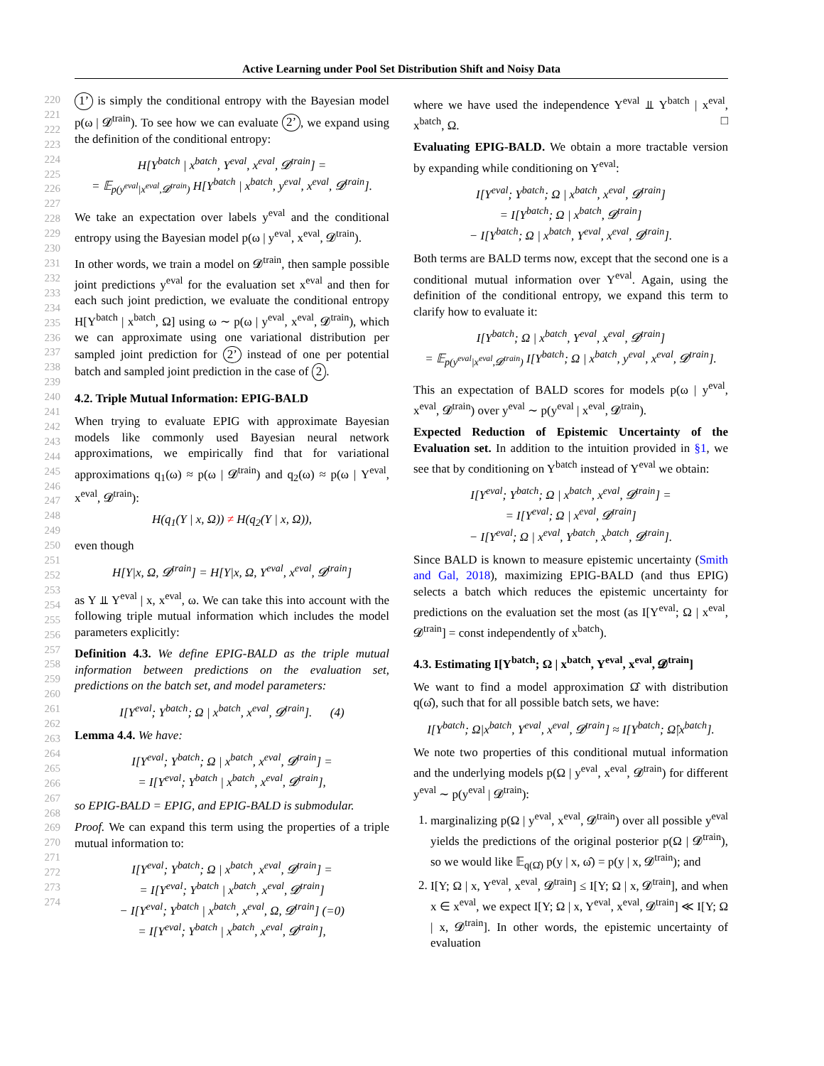Active Learning under Pool Set Distribution Shift and Noisy Data
220
221
222
223
224
225
226
227
228
229
230
231
232
233
234
235
236
237
238
239
240
241
242
243
244
245
246
247
248
249
250
251
252
253
254
255
256
257
258
259
260
261
262
263
264
265
266
267
268
269
270
271
272
273
274
1’ is simply the conditional entropy with the Bayesian model p(ω | 𝓓<sup>train</sup>). To see how we can evaluate 2’, we expand using the definition of the conditional entropy:
H[Y<sup>batch</sup> | x<sup>batch</sup>, Y<sup>eval</sup>, x<sup>eval</sup>, 𝓓<sup>train</sup>] =
= 𝔼<sub>p(y<sup>eval</sup>|x<sup>eval</sup>,𝓓<sup>train</sup>)</sub> H[Y<sup>batch</sup> | x<sup>batch</sup>, y<sup>eval</sup>, x<sup>eval</sup>, 𝓓<sup>train</sup>].
We take an expectation over labels y<sup>eval</sup> and the conditional entropy using the Bayesian model p(ω | y<sup>eval</sup>, x<sup>eval</sup>, 𝓓<sup>train</sup>).
In other words, we train a model on 𝓓<sup>train</sup>, then sample possible joint predictions y<sup>eval</sup> for the evaluation set x<sup>eval</sup> and then for each such joint prediction, we evaluate the conditional entropy H[Y<sup>batch</sup> | x<sup>batch</sup>, Ω] using ω ∼ p(ω | y<sup>eval</sup>, x<sup>eval</sup>, 𝓓<sup>train</sup>), which we can approximate using one variational distribution per sampled joint prediction for 2’ instead of one per potential batch and sampled joint prediction in the case of 2.
4.2. Triple Mutual Information: EPIG-BALD
When trying to evaluate EPIG with approximate Bayesian models like commonly used Bayesian neural network approximations, we empirically find that for variational approximations q<sub>1</sub>(ω) ≈ p(ω | 𝓓<sup>train</sup>) and q<sub>2</sub>(ω) ≈ p(ω | Y<sup>eval</sup>, x<sup>eval</sup>, 𝓓<sup>train</sup>):
H(q<sub>1</sub>(Y | x, Ω)) ≠ H(q<sub>2</sub>(Y | x, Ω)),
even though
H[Y|x, Ω, 𝓓<sup>train</sup>] = H[Y|x, Ω, Y<sup>eval</sup>, x<sup>eval</sup>, 𝓓<sup>train</sup>]
as Y ⫫ Y<sup>eval</sup> | x, x<sup>eval</sup>, ω. We can take this into account with the following triple mutual information which includes the model parameters explicitly:
Definition 4.3. We define EPIG-BALD as the triple mutual information between predictions on the evaluation set, predictions on the batch set, and model parameters:
I[Y<sup>eval</sup>; Y<sup>batch</sup>; Ω | x<sup>batch</sup>, x<sup>eval</sup>, 𝓓<sup>train</sup>]. (4)
Lemma 4.4. We have:
I[Y<sup>eval</sup>; Y<sup>batch</sup>; Ω | x<sup>batch</sup>, x<sup>eval</sup>, 𝓓<sup>train</sup>] =
= I[Y<sup>eval</sup>; Y<sup>batch</sup> | x<sup>batch</sup>, x<sup>eval</sup>, 𝓓<sup>train</sup>],
so EPIG-BALD = EPIG, and EPIG-BALD is submodular.
Proof. We can expand this term using the properties of a triple mutual information to:
I[Y<sup>eval</sup>; Y<sup>batch</sup>; Ω | x<sup>batch</sup>, x<sup>eval</sup>, 𝓓<sup>train</sup>] =
= I[Y<sup>eval</sup>; Y<sup>batch</sup> | x<sup>batch</sup>, x<sup>eval</sup>, 𝓓<sup>train</sup>]
− I[Y<sup>eval</sup>; Y<sup>batch</sup> | x<sup>batch</sup>, x<sup>eval</sup>, Ω, 𝓓<sup>train</sup>] (=0)
= I[Y<sup>eval</sup>; Y<sup>batch</sup> | x<sup>batch</sup>, x<sup>eval</sup>, 𝓓<sup>train</sup>],
where we have used the independence Y<sup>eval</sup> ⫫ Y<sup>batch</sup> | x<sup>eval</sup>, x<sup>batch</sup>, Ω. □
Evaluating EPIG-BALD. We obtain a more tractable version by expanding while conditioning on Y<sup>eval</sup>:
I[Y<sup>eval</sup>; Y<sup>batch</sup>; Ω | x<sup>batch</sup>, x<sup>eval</sup>, 𝓓<sup>train</sup>]
= I[Y<sup>batch</sup>; Ω | x<sup>batch</sup>, 𝓓<sup>train</sup>]
− I[Y<sup>batch</sup>; Ω | x<sup>batch</sup>, Y<sup>eval</sup>, x<sup>eval</sup>, 𝓓<sup>train</sup>].
Both terms are BALD terms now, except that the second one is a conditional mutual information over Y<sup>eval</sup>. Again, using the definition of the conditional entropy, we expand this term to clarify how to evaluate it:
I[Y<sup>batch</sup>; Ω | x<sup>batch</sup>, Y<sup>eval</sup>, x<sup>eval</sup>, 𝓓<sup>train</sup>]
= 𝔼<sub>p(y<sup>eval</sup>|x<sup>eval</sup>,𝓓<sup>train</sup>)</sub> I[Y<sup>batch</sup>; Ω | x<sup>batch</sup>, y<sup>eval</sup>, x<sup>eval</sup>, 𝓓<sup>train</sup>].
This an expectation of BALD scores for models p(ω | y<sup>eval</sup>, x<sup>eval</sup>, 𝓓<sup>train</sup>) over y<sup>eval</sup> ∼ p(y<sup>eval</sup> | x<sup>eval</sup>, 𝓓<sup>train</sup>).
Expected Reduction of Epistemic Uncertainty of the Evaluation set. In addition to the intuition provided in §1, we see that by conditioning on Y<sup>batch</sup> instead of Y<sup>eval</sup> we obtain:
I[Y<sup>eval</sup>; Y<sup>batch</sup>; Ω | x<sup>batch</sup>, x<sup>eval</sup>, 𝓓<sup>train</sup>] =
= I[Y<sup>eval</sup>; Ω | x<sup>eval</sup>, 𝓓<sup>train</sup>]
− I[Y<sup>eval</sup>; Ω | x<sup>eval</sup>, Y<sup>batch</sup>, x<sup>batch</sup>, 𝓓<sup>train</sup>].
Since BALD is known to measure epistemic uncertainty (Smith and Gal, 2018), maximizing EPIG-BALD (and thus EPIG) selects a batch which reduces the epistemic uncertainty for predictions on the evaluation set the most (as I[Y<sup>eval</sup>; Ω | x<sup>eval</sup>, 𝓓<sup>train</sup>] = const independently of x<sup>batch</sup>).
4.3. Estimating I[Y<sup>batch</sup>; Ω | x<sup>batch</sup>, Y<sup>eval</sup>, x<sup>eval</sup>, 𝓓<sup>train</sup>]
We want to find a model approximation Ω̂ with distribution q(ω̂), such that for all possible batch sets, we have:
I[Y<sup>batch</sup>; Ω|x<sup>batch</sup>, Y<sup>eval</sup>, x<sup>eval</sup>, 𝓓<sup>train</sup>] ≈ I[Y<sup>batch</sup>; Ω̂|x<sup>batch</sup>].
We note two properties of this conditional mutual information and the underlying models p(Ω | y<sup>eval</sup>, x<sup>eval</sup>, 𝓓<sup>train</sup>) for different y<sup>eval</sup> ∼ p(y<sup>eval</sup> | 𝓓<sup>train</sup>):
1. marginalizing p(Ω | y<sup>eval</sup>, x<sup>eval</sup>, 𝓓<sup>train</sup>) over all possible y<sup>eval</sup> yields the predictions of the original posterior p(Ω | 𝓓<sup>train</sup>), so we would like 𝔼<sub>q(Ω̂)</sub> p(y | x, ω̂) = p(y | x, 𝓓<sup>train</sup>); and
2. I[Y; Ω | x, Y<sup>eval</sup>, x<sup>eval</sup>, 𝓓<sup>train</sup>] ≤ I[Y; Ω | x, 𝓓<sup>train</sup>], and when x ∈ x<sup>eval</sup>, we expect I[Y; Ω | x, Y<sup>eval</sup>, x<sup>eval</sup>, 𝓓<sup>train</sup>] ≪ I[Y; Ω | x, 𝓓<sup>train</sup>]. In other words, the epistemic uncertainty of evaluation